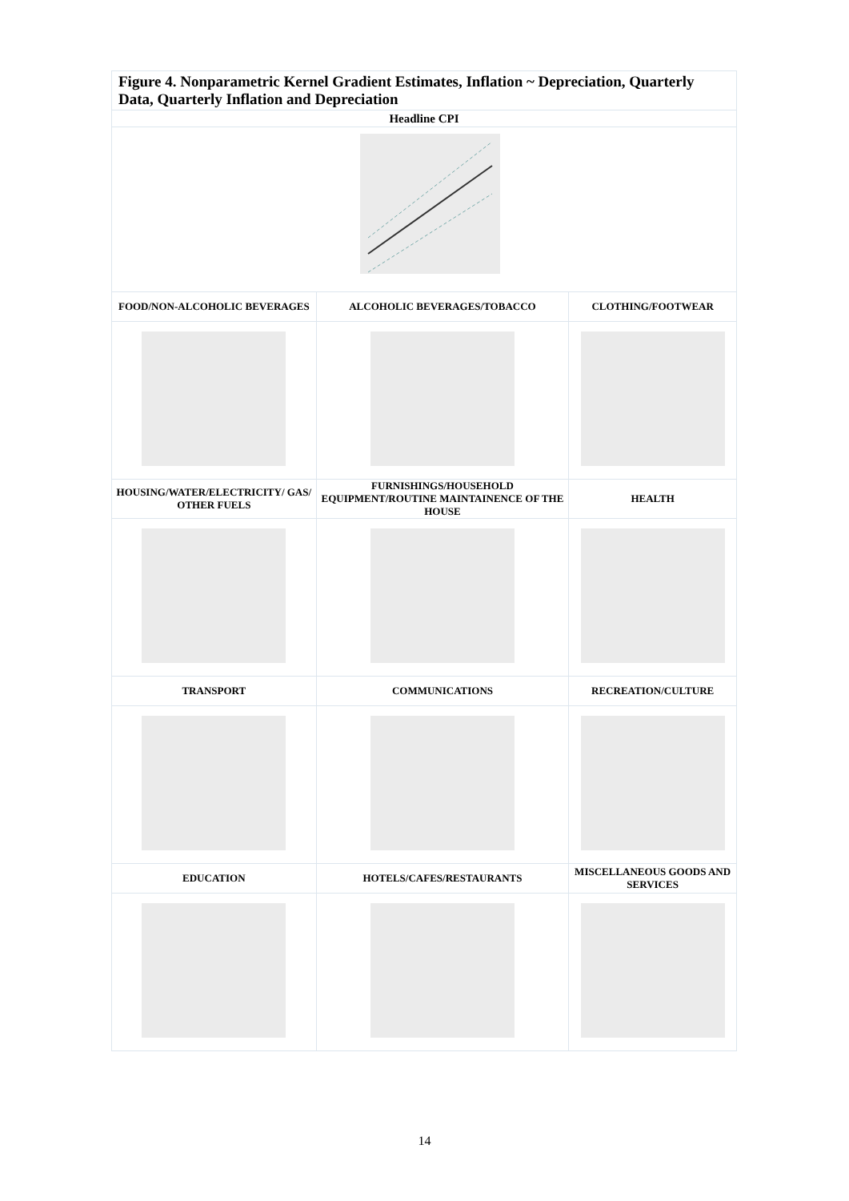Figure 4. Nonparametric Kernel Gradient Estimates, Inflation ~ Depreciation, Quarterly Data, Quarterly Inflation and Depreciation
| Headline CPI | | |
| FOOD/NON-ALCOHOLIC BEVERAGES | ALCOHOLIC BEVERAGES/TOBACCO | CLOTHING/FOOTWEAR |
| HOUSING/WATER/ELECTRICITY/ GAS/ OTHER FUELS | FURNISHINGS/HOUSEHOLD EQUIPMENT/ROUTINE MAINTAINENCE OF THE HOUSE | HEALTH |
| TRANSPORT | COMMUNICATIONS | RECREATION/CULTURE |
| EDUCATION | HOTELS/CAFES/RESTAURANTS | MISCELLANEOUS GOODS AND SERVICES |
14